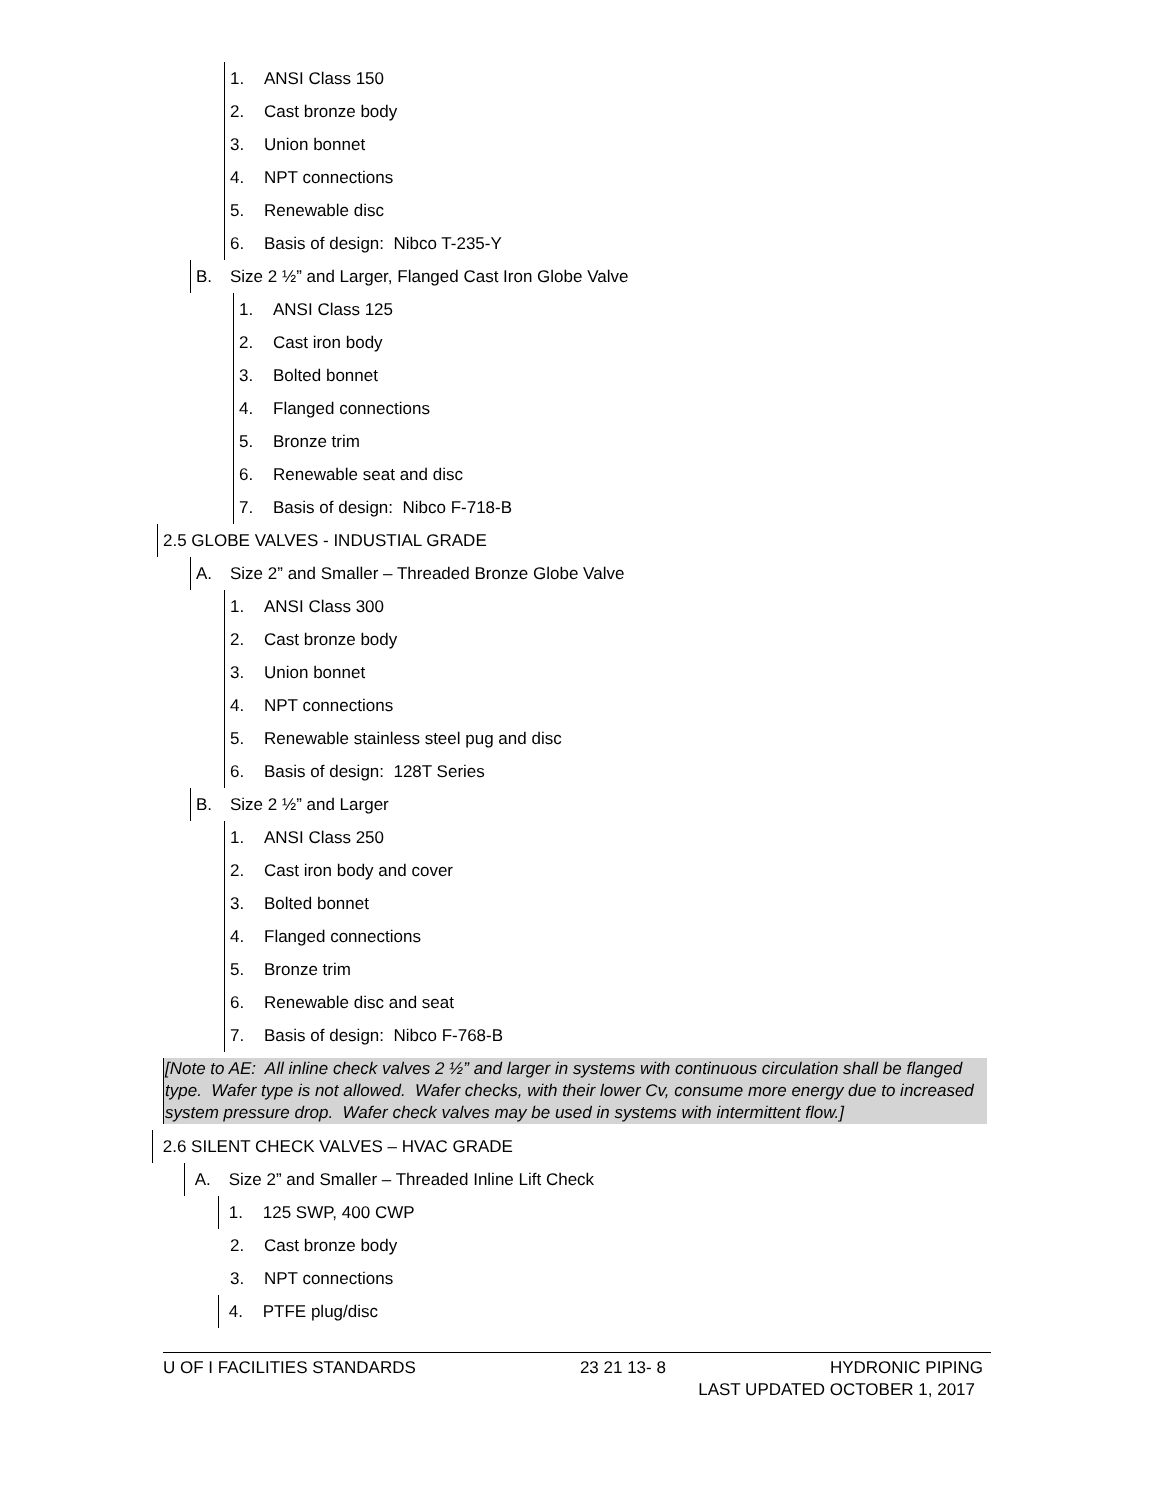1. ANSI Class 150
2. Cast bronze body
3. Union bonnet
4. NPT connections
5. Renewable disc
6. Basis of design: Nibco T-235-Y
B. Size 2 ½” and Larger, Flanged Cast Iron Globe Valve
1. ANSI Class 125
2. Cast iron body
3. Bolted bonnet
4. Flanged connections
5. Bronze trim
6. Renewable seat and disc
7. Basis of design: Nibco F-718-B
2.5 GLOBE VALVES - INDUSTIAL GRADE
A. Size 2” and Smaller – Threaded Bronze Globe Valve
1. ANSI Class 300
2. Cast bronze body
3. Union bonnet
4. NPT connections
5. Renewable stainless steel pug and disc
6. Basis of design: 128T Series
B. Size 2 ½” and Larger
1. ANSI Class 250
2. Cast iron body and cover
3. Bolted bonnet
4. Flanged connections
5. Bronze trim
6. Renewable disc and seat
7. Basis of design: Nibco F-768-B
[Note to AE: All inline check valves 2 ½” and larger in systems with continuous circulation shall be flanged type. Wafer type is not allowed. Wafer checks, with their lower Cv, consume more energy due to increased system pressure drop. Wafer check valves may be used in systems with intermittent flow.]
2.6 SILENT CHECK VALVES – HVAC GRADE
A. Size 2” and Smaller – Threaded Inline Lift Check
1. 125 SWP, 400 CWP
2. Cast bronze body
3. NPT connections
4. PTFE plug/disc
U OF I FACILITIES STANDARDS 23 21 13- 8 HYDRONIC PIPING
LAST UPDATED OCTOBER 1, 2017